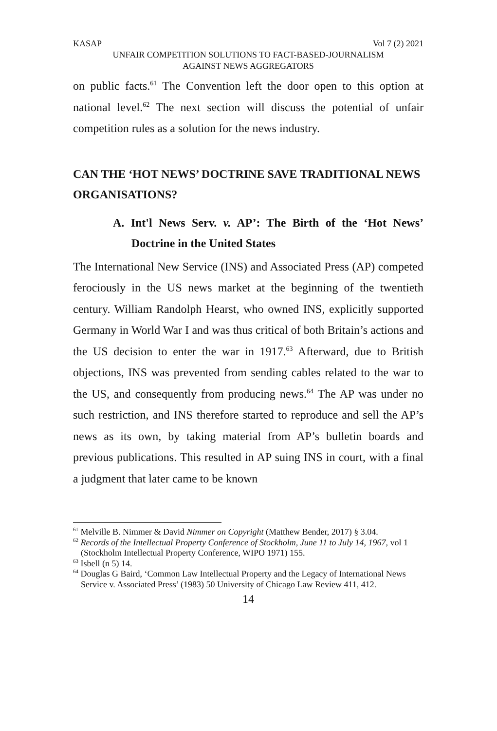KASAP Vol 7 (2) 2021
UNFAIR COMPETITION SOLUTIONS TO FACT-BASED-JOURNALISM
AGAINST NEWS AGGREGATORS
on public facts.<sup>61</sup> The Convention left the door open to this option at national level.<sup>62</sup> The next section will discuss the potential of unfair competition rules as a solution for the news industry.
CAN THE ‘HOT NEWS’ DOCTRINE SAVE TRADITIONAL NEWS ORGANISATIONS?
A. Int'l News Serv. v. AP’: The Birth of the ‘Hot News’ Doctrine in the United States
The International New Service (INS) and Associated Press (AP) competed ferociously in the US news market at the beginning of the twentieth century. William Randolph Hearst, who owned INS, explicitly supported Germany in World War I and was thus critical of both Britain’s actions and the US decision to enter the war in 1917.<sup>63</sup> Afterward, due to British objections, INS was prevented from sending cables related to the war to the US, and consequently from producing news.<sup>64</sup> The AP was under no such restriction, and INS therefore started to reproduce and sell the AP’s news as its own, by taking material from AP’s bulletin boards and previous publications. This resulted in AP suing INS in court, with a final a judgment that later came to be known
<sup>61</sup> Melville B. Nimmer & David Nimmer on Copyright (Matthew Bender, 2017) § 3.04.
<sup>62</sup> Records of the Intellectual Property Conference of Stockholm, June 11 to July 14, 1967, vol 1 (Stockholm Intellectual Property Conference, WIPO 1971) 155.
<sup>63</sup> Isbell (n 5) 14.
<sup>64</sup> Douglas G Baird, ‘Common Law Intellectual Property and the Legacy of International News Service v. Associated Press’ (1983) 50 University of Chicago Law Review 411, 412.
14